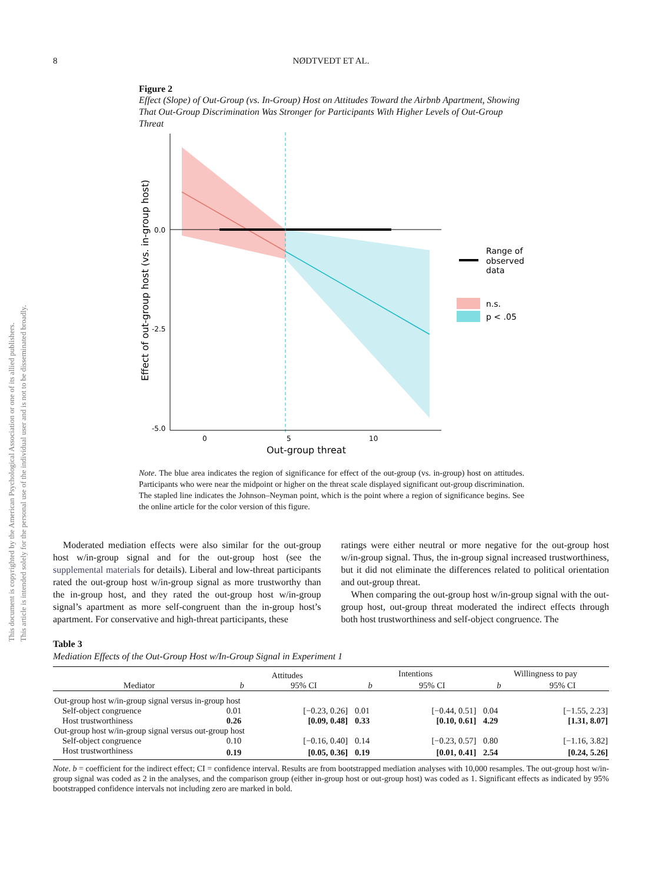8
NØDTVEDT ET AL.
This document is copyrighted by the American Psychological Association or one of its allied publishers.
This article is intended solely for the personal use of the individual user and is not to be disseminated broadly.
Figure 2
Effect (Slope) of Out-Group (vs. In-Group) Host on Attitudes Toward the Airbnb Apartment, Showing That Out-Group Discrimination Was Stronger for Participants With Higher Levels of Out-Group Threat
0.0
-2.5
-5.0
0
5
10
Out-group threat
Effect of out-group host (vs. in-group host)
Range of
observed
data
n.s.
p < .05
Note. The blue area indicates the region of significance for effect of the out-group (vs. in-group) host on attitudes. Participants who were near the midpoint or higher on the threat scale displayed significant out-group discrimination. The stapled line indicates the Johnson–Neyman point, which is the point where a region of significance begins. See the online article for the color version of this figure.
Moderated mediation effects were also similar for the out-group host w/in-group signal and for the out-group host (see the supplemental materials for details). Liberal and low-threat participants rated the out-group host w/in-group signal as more trustworthy than the in-group host, and they rated the out-group host w/in-group signal’s apartment as more self-congruent than the in-group host’s apartment. For conservative and high-threat participants, these
ratings were either neutral or more negative for the out-group host w/in-group signal. Thus, the in-group signal increased trustworthiness, but it did not eliminate the differences related to political orientation and out-group threat.
When comparing the out-group host w/in-group signal with the out-group host, out-group threat moderated the indirect effects through both host trustworthiness and self-object congruence. The
Table 3
Mediation Effects of the Out-Group Host w/In-Group Signal in Experiment 1
| | Attitudes | | | Intentions | | | Willingness to pay | |
| --- | --- | --- | --- | --- | --- | --- | --- | --- |
| Mediator | b | 95% CI | | b | 95% CI | | b | 95% CI |
| Out-group host w/in-group signal versus in-group host | | | | | | | | |
| Self-object congruence | 0.01 | [−0.23, 0.26] | | 0.01 | [−0.44, 0.51] | | 0.04 | [−1.55, 2.23] |
| Host trustworthiness | 0.26 | [0.09, 0.48] | | 0.33 | [0.10, 0.61] | | 4.29 | [1.31, 8.07] |
| Out-group host w/in-group signal versus out-group host | | | | | | | | |
| Self-object congruence | 0.10 | [−0.16, 0.40] | | 0.14 | [−0.23, 0.57] | | 0.80 | [−1.16, 3.82] |
| Host trustworthiness | 0.19 | [0.05, 0.36] | | 0.19 | [0.01, 0.41] | | 2.54 | [0.24, 5.26] |
Note. b = coefficient for the indirect effect; CI = confidence interval. Results are from bootstrapped mediation analyses with 10,000 resamples. The out-group host w/in-group signal was coded as 2 in the analyses, and the comparison group (either in-group host or out-group host) was coded as 1. Significant effects as indicated by 95% bootstrapped confidence intervals not including zero are marked in bold.